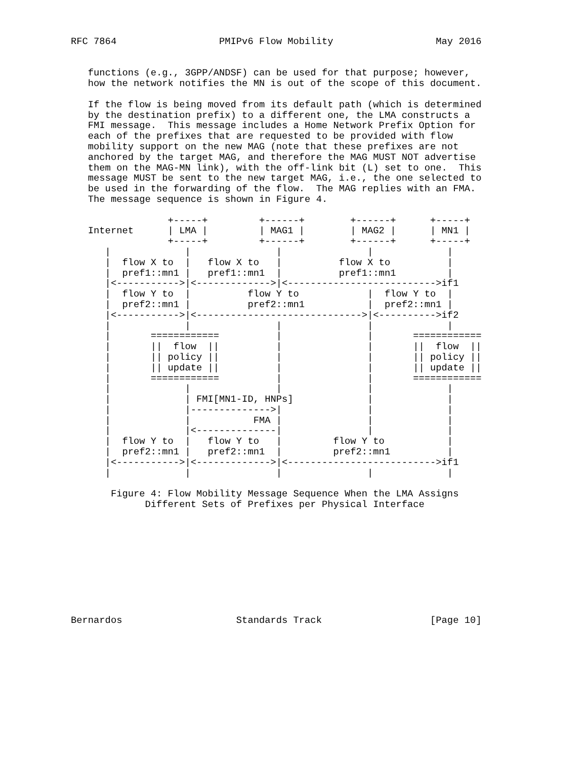RFC 7864                  PMIPv6 Flow Mobility                  May 2016


   functions (e.g., 3GPP/ANDSF) can be used for that purpose; however,
   how the network notifies the MN is out of the scope of this document.

   If the flow is being moved from its default path (which is determined
   by the destination prefix) to a different one, the LMA constructs a
   FMI message.  This message includes a Home Network Prefix Option for
   each of the prefixes that are requested to be provided with flow
   mobility support on the new MAG (note that these prefixes are not
   anchored by the target MAG, and therefore the MAG MUST NOT advertise
   them on the MAG-MN link), with the off-link bit (L) set to one.  This
   message MUST be sent to the new target MAG, i.e., the one selected to
   be used in the forwarding of the flow.  The MAG replies with an FMA.
   The message sequence is shown in Figure 4.

                 +-----+         +------+        +------+      +-----+
   Internet      | LMA |         | MAG1 |        | MAG2 |      | MN1 |
                 +-----+         +------+        +------+      +-----+
      |             |               |               |             |
      |  flow X to  |   flow X to   |          flow X to          |
      |  pref1::mn1 |   pref1::mn1  |          pref1::mn1         |
      |<----------->|<------------->|<-------------------------->if1
      |  flow Y to  |          flow Y to            |  flow Y to  |
      |  pref2::mn1 |          pref2::mn1           |  pref2::mn1 |
      |<----------->|<----------------------------->|<---------->if2
      |             |               |               |             |
      |       ============          |               |       ============
      |       ||  flow  ||          |               |       ||  flow  ||
      |       || policy ||          |               |       || policy ||
      |       || update ||          |               |       || update ||
      |       ============          |               |       ============
      |             |               |               |             |
      |             | FMI[MN1-ID, HNPs]             |             |
      |             |-------------->|               |             |
      |             |           FMA |               |             |
      |             |<--------------|               |             |
      |  flow Y to  |   flow Y to   |         flow Y to           |
      |  pref2::mn1 |   pref2::mn1  |         pref2::mn1          |
      |<----------->|<------------->|<-------------------------->if1
      |             |               |               |             |

       Figure 4: Flow Mobility Message Sequence When the LMA Assigns
             Different Sets of Prefixes per Physical Interface










Bernardos                    Standards Track                   [Page 10]